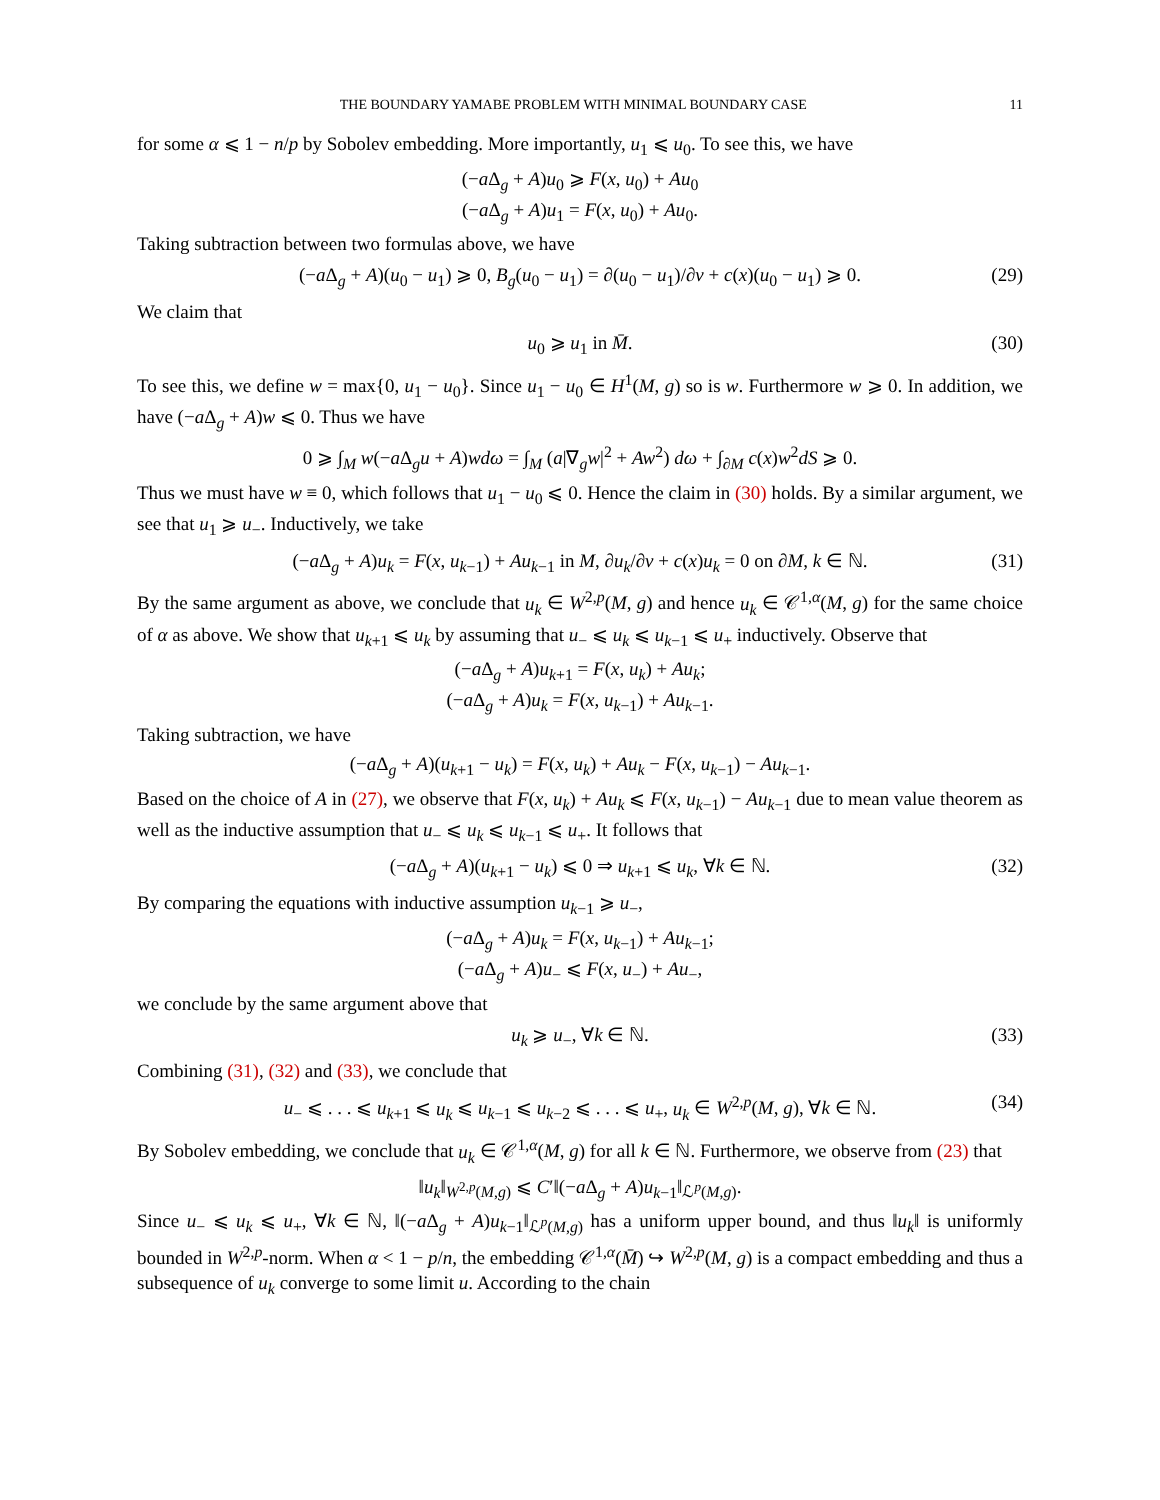THE BOUNDARY YAMABE PROBLEM WITH MINIMAL BOUNDARY CASE 11
for some α ⩽ 1 − n/p by Sobolev embedding. More importantly, u<sub>1</sub> ⩽ u<sub>0</sub>. To see this, we have
(−a Δ<sub>g</sub> + A)u<sub>0</sub> ⩾ F(x, u<sub>0</sub>) + Au<sub>0</sub>
(−a Δ<sub>g</sub> + A)u<sub>1</sub> = F(x, u<sub>0</sub>) + Au<sub>0</sub>.
Taking subtraction between two formulas above, we have
(−a Δ<sub>g</sub> + A)(u<sub>0</sub> − u<sub>1</sub>) ⩾ 0, B<sub>g</sub>(u<sub>0</sub> − u<sub>1</sub>) = ∂(u<sub>0</sub> − u<sub>1</sub>)/∂ν + c(x)(u<sub>0</sub> − u<sub>1</sub>) ⩾ 0. (29)
We claim that
u<sub>0</sub> ⩾ u<sub>1</sub> in M̄. (30)
To see this, we define w = max{0, u<sub>1</sub> − u<sub>0</sub>}. Since u<sub>1</sub> − u<sub>0</sub> ∈ H<sup>1</sup>(M, g) so is w. Furthermore w ⩾ 0. In addition, we have (−a Δ<sub>g</sub> + A)w ⩽ 0. Thus we have
0 ⩾ ∫<sub>M</sub> w(−a Δ<sub>g</sub>u + A)wdω = ∫<sub>M</sub> (a|∇<sub>g</sub>w|<sup>2</sup> + Aw<sup>2</sup>) dω + ∫<sub>∂M</sub> c(x)w<sup>2</sup>dS ⩾ 0.
Thus we must have w ≡ 0, which follows that u<sub>1</sub> − u<sub>0</sub> ⩽ 0. Hence the claim in (30) holds. By a similar argument, we see that u<sub>1</sub> ⩾ u<sub>−</sub>. Inductively, we take
(−a Δ<sub>g</sub> + A)u<sub>k</sub> = F(x, u<sub>k−1</sub>) + Au<sub>k−1</sub> in M, ∂u<sub>k</sub>/∂ν + c(x)u<sub>k</sub> = 0 on ∂M, k ∈ ℕ. (31)
By the same argument as above, we conclude that u<sub>k</sub> ∈ W<sup>2,p</sup>(M, g) and hence u<sub>k</sub> ∈ 𝒞<sup>1,α</sup>(M, g) for the same choice of α as above. We show that u<sub>k+1</sub> ⩽ u<sub>k</sub> by assuming that u<sub>−</sub> ⩽ u<sub>k</sub> ⩽ u<sub>k−1</sub> ⩽ u<sub>+</sub> inductively. Observe that
(−a Δ<sub>g</sub> + A)u<sub>k+1</sub> = F(x, u<sub>k</sub>) + Au<sub>k</sub>;
(−a Δ<sub>g</sub> + A)u<sub>k</sub> = F(x, u<sub>k−1</sub>) + Au<sub>k−1</sub>.
Taking subtraction, we have
(−a Δ<sub>g</sub> + A)(u<sub>k+1</sub> − u<sub>k</sub>) = F(x, u<sub>k</sub>) + Au<sub>k</sub> − F(x, u<sub>k−1</sub>) − Au<sub>k−1</sub>.
Based on the choice of A in (27), we observe that F(x, u<sub>k</sub>) + Au<sub>k</sub> ⩽ F(x, u<sub>k−1</sub>) − Au<sub>k−1</sub> due to mean value theorem as well as the inductive assumption that u<sub>−</sub> ⩽ u<sub>k</sub> ⩽ u<sub>k−1</sub> ⩽ u<sub>+</sub>. It follows that
(−a Δ<sub>g</sub> + A)(u<sub>k+1</sub> − u<sub>k</sub>) ⩽ 0 ⇒ u<sub>k+1</sub> ⩽ u<sub>k</sub>, ∀k ∈ ℕ. (32)
By comparing the equations with inductive assumption u<sub>k−1</sub> ⩾ u<sub>−</sub>,
(−a Δ<sub>g</sub> + A)u<sub>k</sub> = F(x, u<sub>k−1</sub>) + Au<sub>k−1</sub>;
(−a Δ<sub>g</sub> + A)u<sub>−</sub> ⩽ F(x, u<sub>−</sub>) + Au<sub>−</sub>,
we conclude by the same argument above that
u<sub>k</sub> ⩾ u<sub>−</sub>, ∀k ∈ ℕ. (33)
Combining (31), (32) and (33), we conclude that
u<sub>−</sub> ⩽ . . . ⩽ u<sub>k+1</sub> ⩽ u<sub>k</sub> ⩽ u<sub>k−1</sub> ⩽ u<sub>k−2</sub> ⩽ . . . ⩽ u<sub>+</sub>, u<sub>k</sub> ∈ W<sup>2,p</sup>(M, g), ∀k ∈ ℕ. (34)
By Sobolev embedding, we conclude that u<sub>k</sub> ∈ 𝒞<sup>1,α</sup>(M, g) for all k ∈ ℕ. Furthermore, we observe from (23) that
‖u<sub>k</sub>‖<sub>W<sup>2,p</sup>(M,g)</sub> ⩽ C′‖(−a Δ<sub>g</sub> + A)u<sub>k−1</sub>‖<sub>ℒ<sup>p</sup>(M,g)</sub>.
Since u<sub>−</sub> ⩽ u<sub>k</sub> ⩽ u<sub>+</sub>, ∀k ∈ ℕ, ‖(−a Δ<sub>g</sub> + A)u<sub>k−1</sub>‖<sub>ℒ<sup>p</sup>(M,g)</sub> has a uniform upper bound, and thus ‖u<sub>k</sub>‖ is uniformly bounded in W<sup>2,p</sup>-norm. When α < 1 − p/n, the embedding 𝒞<sup>1,α</sup>(M̄) ↪ W<sup>2,p</sup>(M, g) is a compact embedding and thus a subsequence of u<sub>k</sub> converge to some limit u. According to the chain